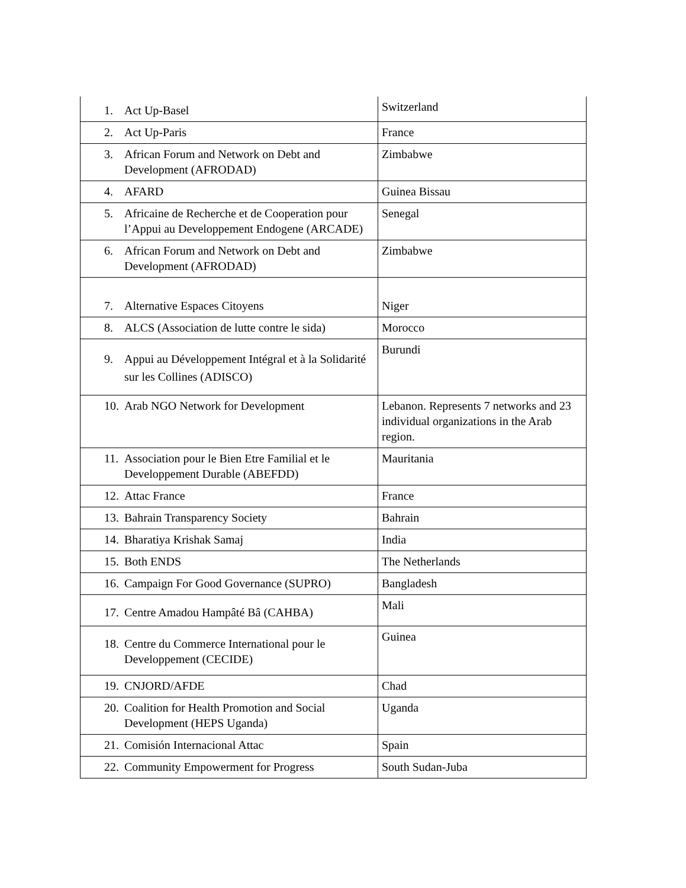| 1. Act Up-Basel | Switzerland |
| 2. Act Up-Paris | France |
| 3. African Forum and Network on Debt and Development (AFRODAD) | Zimbabwe |
| 4. AFARD | Guinea Bissau |
| 5. Africaine de Recherche et de Cooperation pour l’Appui au Developpement Endogene (ARCADE) | Senegal |
| 6. African Forum and Network on Debt and Development (AFRODAD) | Zimbabwe |
| 7. Alternative Espaces Citoyens | Niger |
| 8. ALCS (Association de lutte contre le sida) | Morocco |
| 9. Appui au Développement Intégral et à la Solidarité sur les Collines (ADISCO) | Burundi |
| 10. Arab NGO Network for Development | Lebanon. Represents 7 networks and 23 individual organizations in the Arab region. |
| 11. Association pour le Bien Etre Familial et le Developpement Durable (ABEFDD) | Mauritania |
| 12. Attac France | France |
| 13. Bahrain Transparency Society | Bahrain |
| 14. Bharatiya Krishak Samaj | India |
| 15. Both ENDS | The Netherlands |
| 16. Campaign For Good Governance (SUPRO) | Bangladesh |
| 17. Centre Amadou Hampâté Bâ (CAHBA) | Mali |
| 18. Centre du Commerce International pour le Developpement (CECIDE) | Guinea |
| 19. CNJORD/AFDE | Chad |
| 20. Coalition for Health Promotion and Social Development (HEPS Uganda) | Uganda |
| 21. Comisión Internacional Attac | Spain |
| 22. Community Empowerment for Progress | South Sudan-Juba |